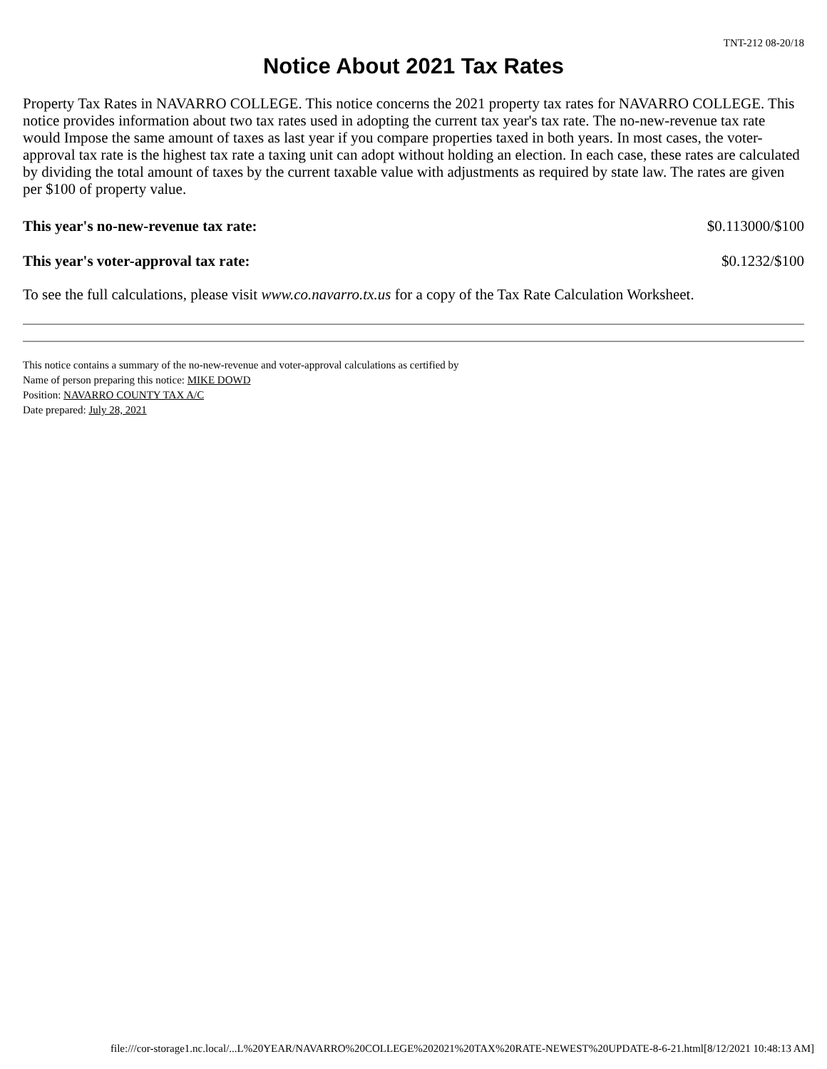TNT-212 08-20/18
Notice About 2021 Tax Rates
Property Tax Rates in NAVARRO COLLEGE. This notice concerns the 2021 property tax rates for NAVARRO COLLEGE. This notice provides information about two tax rates used in adopting the current tax year's tax rate. The no-new-revenue tax rate would Impose the same amount of taxes as last year if you compare properties taxed in both years. In most cases, the voter-approval tax rate is the highest tax rate a taxing unit can adopt without holding an election. In each case, these rates are calculated by dividing the total amount of taxes by the current taxable value with adjustments as required by state law. The rates are given per $100 of property value.
| This year's no-new-revenue tax rate: | $0.113000/$100 |
| This year's voter-approval tax rate: | $0.1232/$100 |
To see the full calculations, please visit www.co.navarro.tx.us for a copy of the Tax Rate Calculation Worksheet.
This notice contains a summary of the no-new-revenue and voter-approval calculations as certified by
Name of person preparing this notice: MIKE DOWD
Position: NAVARRO COUNTY TAX A/C
Date prepared: July 28, 2021
file:///cor-storage1.nc.local/...L%20YEAR/NAVARRO%20COLLEGE%202021%20TAX%20RATE-NEWEST%20UPDATE-8-6-21.html[8/12/2021 10:48:13 AM]